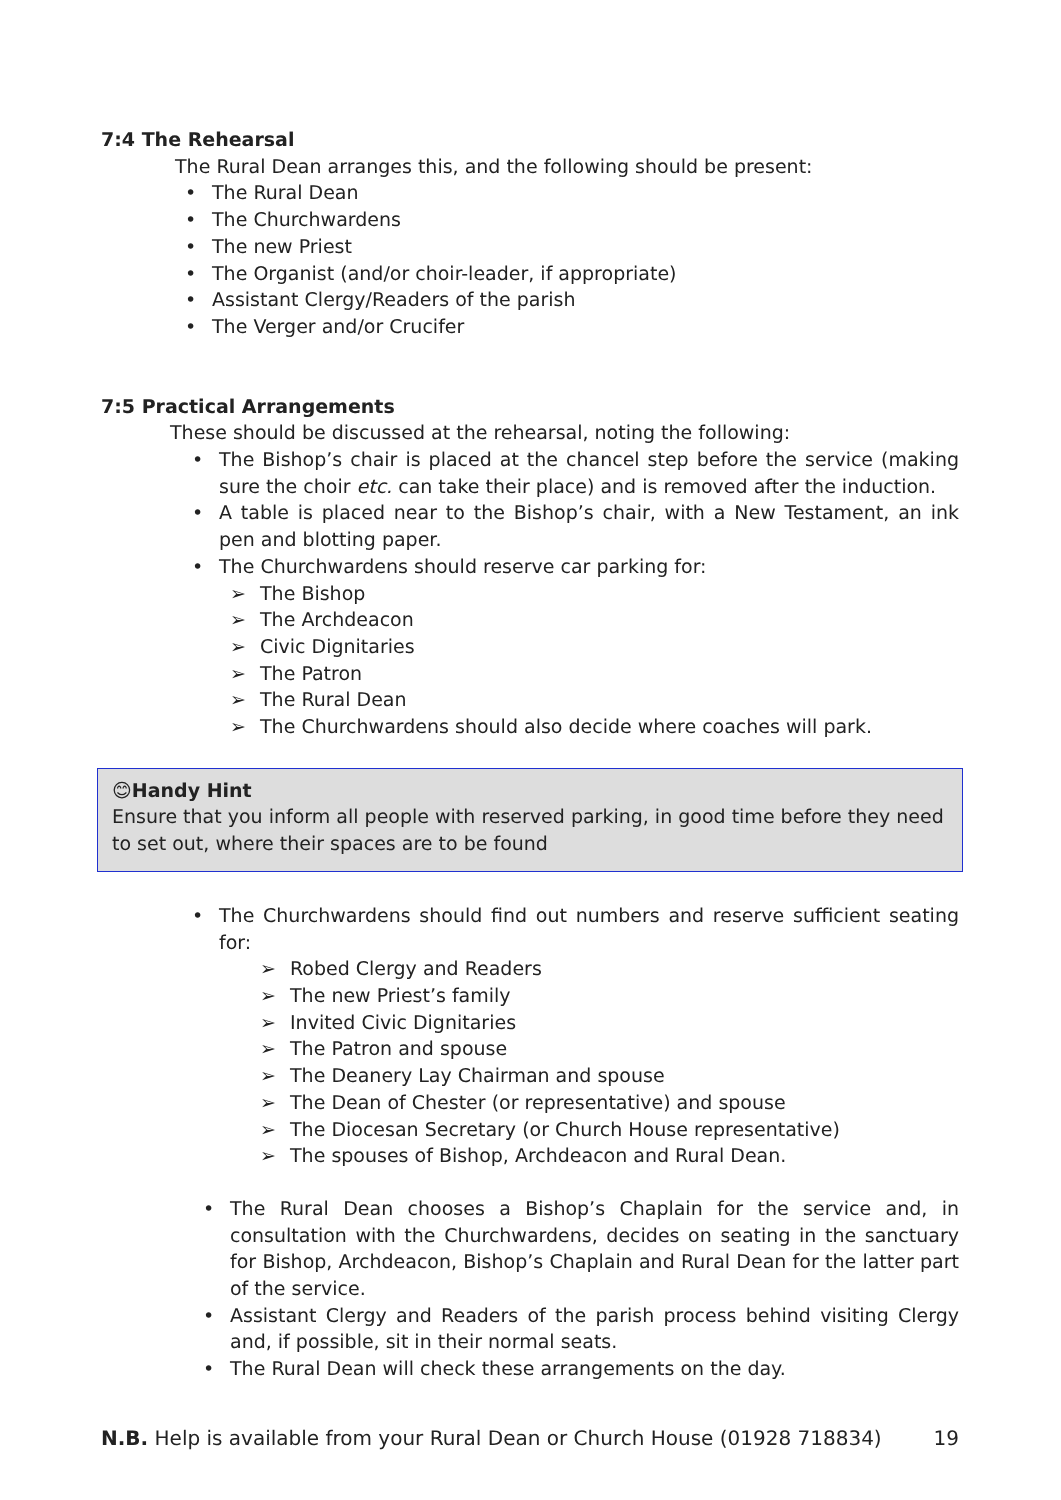7:4 The Rehearsal
The Rural Dean arranges this, and the following should be present:
• The Rural Dean
• The Churchwardens
• The new Priest
• The Organist (and/or choir-leader, if appropriate)
• Assistant Clergy/Readers of the parish
• The Verger and/or Crucifer
7:5 Practical Arrangements
These should be discussed at the rehearsal, noting the following:
• The Bishop’s chair is placed at the chancel step before the service (making sure the choir etc. can take their place) and is removed after the induction.
• A table is placed near to the Bishop’s chair, with a New Testament, an ink pen and blotting paper.
• The Churchwardens should reserve car parking for:
➢ The Bishop
➢ The Archdeacon
➢ Civic Dignitaries
➢ The Patron
➢ The Rural Dean
➢ The Churchwardens should also decide where coaches will park.
😊Handy Hint
Ensure that you inform all people with reserved parking, in good time before they need to set out, where their spaces are to be found
• The Churchwardens should find out numbers and reserve sufficient seating for:
➢ Robed Clergy and Readers
➢ The new Priest’s family
➢ Invited Civic Dignitaries
➢ The Patron and spouse
➢ The Deanery Lay Chairman and spouse
➢ The Dean of Chester (or representative) and spouse
➢ The Diocesan Secretary (or Church House representative)
➢ The spouses of Bishop, Archdeacon and Rural Dean.
• The Rural Dean chooses a Bishop’s Chaplain for the service and, in consultation with the Churchwardens, decides on seating in the sanctuary for Bishop, Archdeacon, Bishop’s Chaplain and Rural Dean for the latter part of the service.
• Assistant Clergy and Readers of the parish process behind visiting Clergy and, if possible, sit in their normal seats.
• The Rural Dean will check these arrangements on the day.
N.B. Help is available from your Rural Dean or Church House (01928 718834) 19